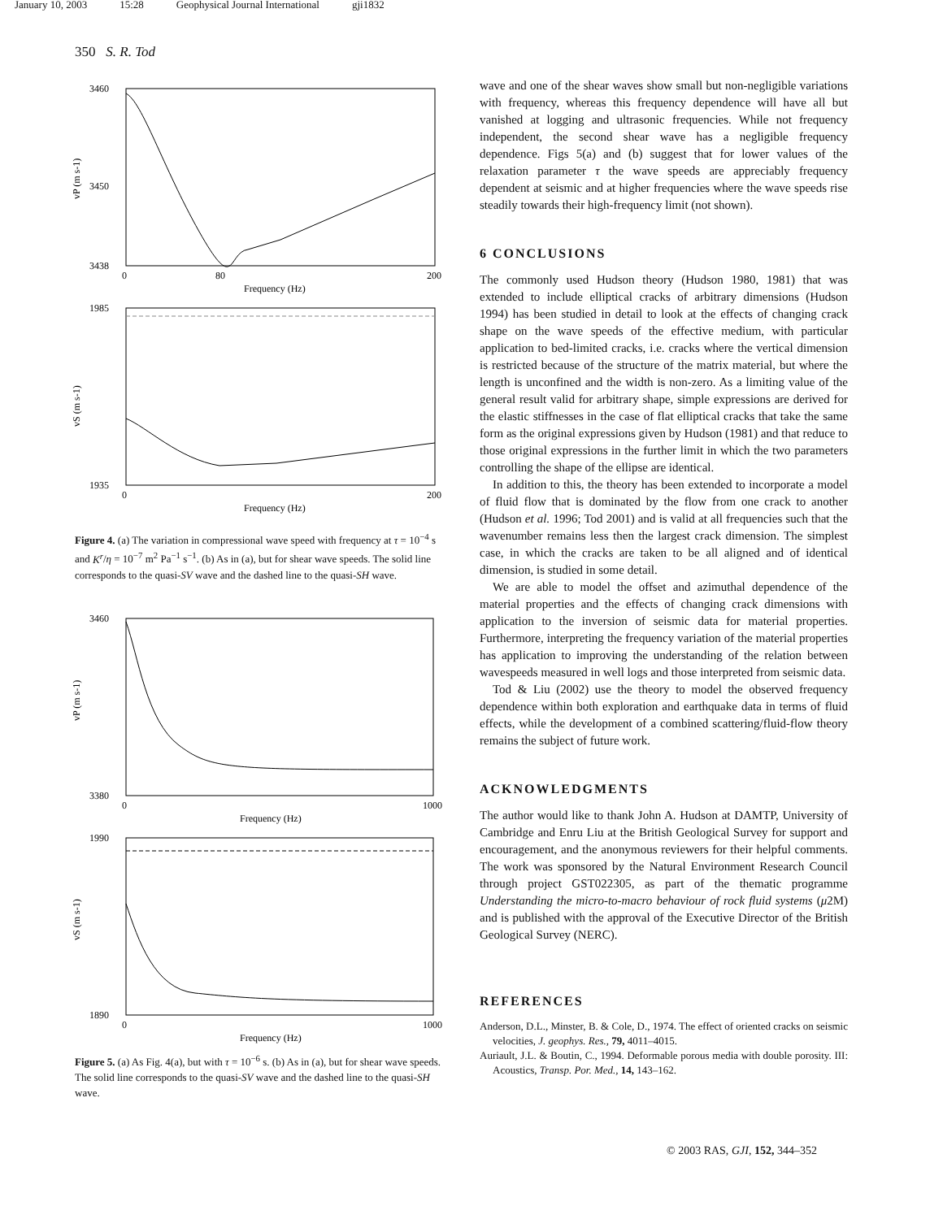January 10, 2003 15:28 Geophysical Journal International gji1832
350 S. R. Tod
3460
3450
3438
vP (m s-1)
0
80
200
Frequency (Hz)
1985
1935
vS (m s-1)
0
200
Frequency (Hz)
Figure 4. (a) The variation in compressional wave speed with frequency at τ = 10<sup>−4</sup> s and K<sup>r</sup>/η = 10<sup>−7</sup> m<sup>2</sup> Pa<sup>−1</sup> s<sup>−1</sup>. (b) As in (a), but for shear wave speeds. The solid line corresponds to the quasi-SV wave and the dashed line to the quasi-SH wave.
3460
3380
vP (m s-1)
0
1000
Frequency (Hz)
1990
1890
vS (m s-1)
0
1000
Frequency (Hz)
Figure 5. (a) As Fig. 4(a), but with τ = 10<sup>−6</sup> s. (b) As in (a), but for shear wave speeds. The solid line corresponds to the quasi-SV wave and the dashed line to the quasi-SH wave.
wave and one of the shear waves show small but non-negligible variations with frequency, whereas this frequency dependence will have all but vanished at logging and ultrasonic frequencies. While not frequency independent, the second shear wave has a negligible frequency dependence. Figs 5(a) and (b) suggest that for lower values of the relaxation parameter τ the wave speeds are appreciably frequency dependent at seismic and at higher frequencies where the wave speeds rise steadily towards their high-frequency limit (not shown).
6 CONCLUSIONS
The commonly used Hudson theory (Hudson 1980, 1981) that was extended to include elliptical cracks of arbitrary dimensions (Hudson 1994) has been studied in detail to look at the effects of changing crack shape on the wave speeds of the effective medium, with particular application to bed-limited cracks, i.e. cracks where the vertical dimension is restricted because of the structure of the matrix material, but where the length is unconfined and the width is non-zero. As a limiting value of the general result valid for arbitrary shape, simple expressions are derived for the elastic stiffnesses in the case of flat elliptical cracks that take the same form as the original expressions given by Hudson (1981) and that reduce to those original expressions in the further limit in which the two parameters controlling the shape of the ellipse are identical.
In addition to this, the theory has been extended to incorporate a model of fluid flow that is dominated by the flow from one crack to another (Hudson et al. 1996; Tod 2001) and is valid at all frequencies such that the wavenumber remains less then the largest crack dimension. The simplest case, in which the cracks are taken to be all aligned and of identical dimension, is studied in some detail.
We are able to model the offset and azimuthal dependence of the material properties and the effects of changing crack dimensions with application to the inversion of seismic data for material properties. Furthermore, interpreting the frequency variation of the material properties has application to improving the understanding of the relation between wavespeeds measured in well logs and those interpreted from seismic data.
Tod & Liu (2002) use the theory to model the observed frequency dependence within both exploration and earthquake data in terms of fluid effects, while the development of a combined scattering/fluid-flow theory remains the subject of future work.
ACKNOWLEDGMENTS
The author would like to thank John A. Hudson at DAMTP, University of Cambridge and Enru Liu at the British Geological Survey for support and encouragement, and the anonymous reviewers for their helpful comments. The work was sponsored by the Natural Environment Research Council through project GST022305, as part of the thematic programme Understanding the micro-to-macro behaviour of rock fluid systems (μ2M) and is published with the approval of the Executive Director of the British Geological Survey (NERC).
REFERENCES
Anderson, D.L., Minster, B. & Cole, D., 1974. The effect of oriented cracks on seismic velocities, J. geophys. Res., 79, 4011–4015.
Auriault, J.L. & Boutin, C., 1994. Deformable porous media with double porosity. III: Acoustics, Transp. Por. Med., 14, 143–162.
© 2003 RAS, GJI, 152, 344–352